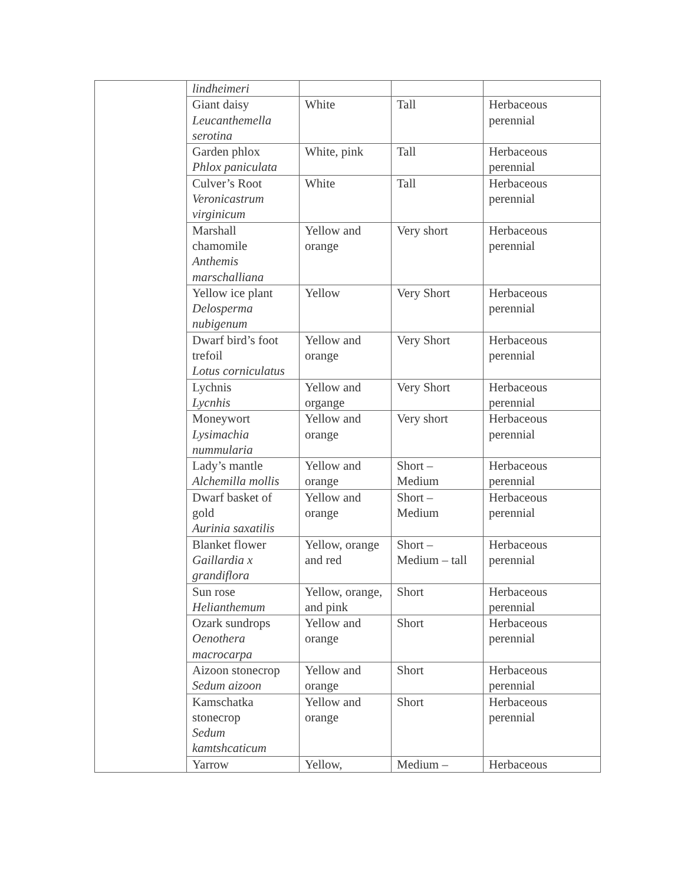| | lindheimeri | | | |
| | Giant daisy Leucanthemella serotina | White | Tall | Herbaceous perennial |
| | Garden phlox Phlox paniculata | White, pink | Tall | Herbaceous perennial |
| | Culver’s Root Veronicastrum virginicum | White | Tall | Herbaceous perennial |
| | Marshall chamomile Anthemis marschalliana | Yellow and orange | Very short | Herbaceous perennial |
| | Yellow ice plant Delosperma nubigenum | Yellow | Very Short | Herbaceous perennial |
| | Dwarf bird’s foot trefoil Lotus corniculatus | Yellow and orange | Very Short | Herbaceous perennial |
| | Lychnis Lycnhis | Yellow and organge | Very Short | Herbaceous perennial |
| | Moneywort Lysimachia nummularia | Yellow and orange | Very short | Herbaceous perennial |
| | Lady’s mantle Alchemilla mollis | Yellow and orange | Short – Medium | Herbaceous perennial |
| | Dwarf basket of gold Aurinia saxatilis | Yellow and orange | Short – Medium | Herbaceous perennial |
| | Blanket flower Gaillardia x grandiflora | Yellow, orange and red | Short – Medium – tall | Herbaceous perennial |
| | Sun rose Helianthemum | Yellow, orange, and pink | Short | Herbaceous perennial |
| | Ozark sundrops Oenothera macrocarpa | Yellow and orange | Short | Herbaceous perennial |
| | Aizoon stonecrop Sedum aizoon | Yellow and orange | Short | Herbaceous perennial |
| | Kamschatka stonecrop Sedum kamtshcaticum | Yellow and orange | Short | Herbaceous perennial |
| | Yarrow | Yellow, | Medium – | Herbaceous |